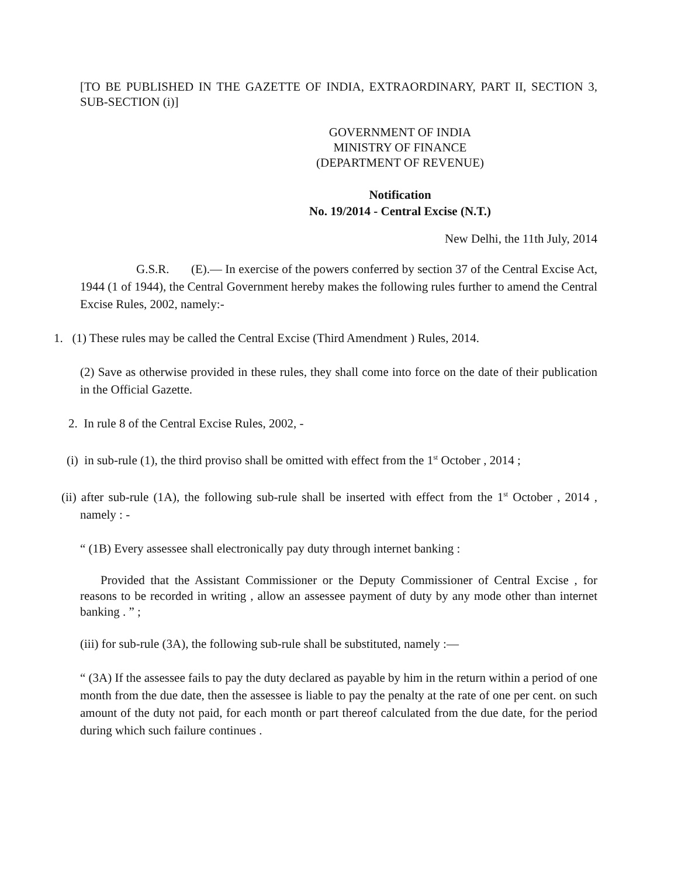[TO BE PUBLISHED IN THE GAZETTE OF INDIA, EXTRAORDINARY, PART II, SECTION 3, SUB-SECTION (i)]
GOVERNMENT OF INDIA
MINISTRY OF FINANCE
(DEPARTMENT OF REVENUE)
Notification
No. 19/2014 - Central Excise (N.T.)
New Delhi, the 11th July, 2014
G.S.R. (E).— In exercise of the powers conferred by section 37 of the Central Excise Act, 1944 (1 of 1944), the Central Government hereby makes the following rules further to amend the Central Excise Rules, 2002, namely:-
1. (1) These rules may be called the Central Excise (Third Amendment ) Rules, 2014.
(2) Save as otherwise provided in these rules, they shall come into force on the date of their publication in the Official Gazette.
2. In rule 8 of the Central Excise Rules, 2002, -
(i) in sub-rule (1), the third proviso shall be omitted with effect from the 1<sup>st</sup> October , 2014 ;
(ii) after sub-rule (1A), the following sub-rule shall be inserted with effect from the 1<sup>st</sup> October , 2014 , namely : -
“ (1B) Every assessee shall electronically pay duty through internet banking :
Provided that the Assistant Commissioner or the Deputy Commissioner of Central Excise , for reasons to be recorded in writing , allow an assessee payment of duty by any mode other than internet banking . ” ;
(iii) for sub-rule (3A), the following sub-rule shall be substituted, namely :—
“ (3A) If the assessee fails to pay the duty declared as payable by him in the return within a period of one month from the due date, then the assessee is liable to pay the penalty at the rate of one per cent. on such amount of the duty not paid, for each month or part thereof calculated from the due date, for the period during which such failure continues .